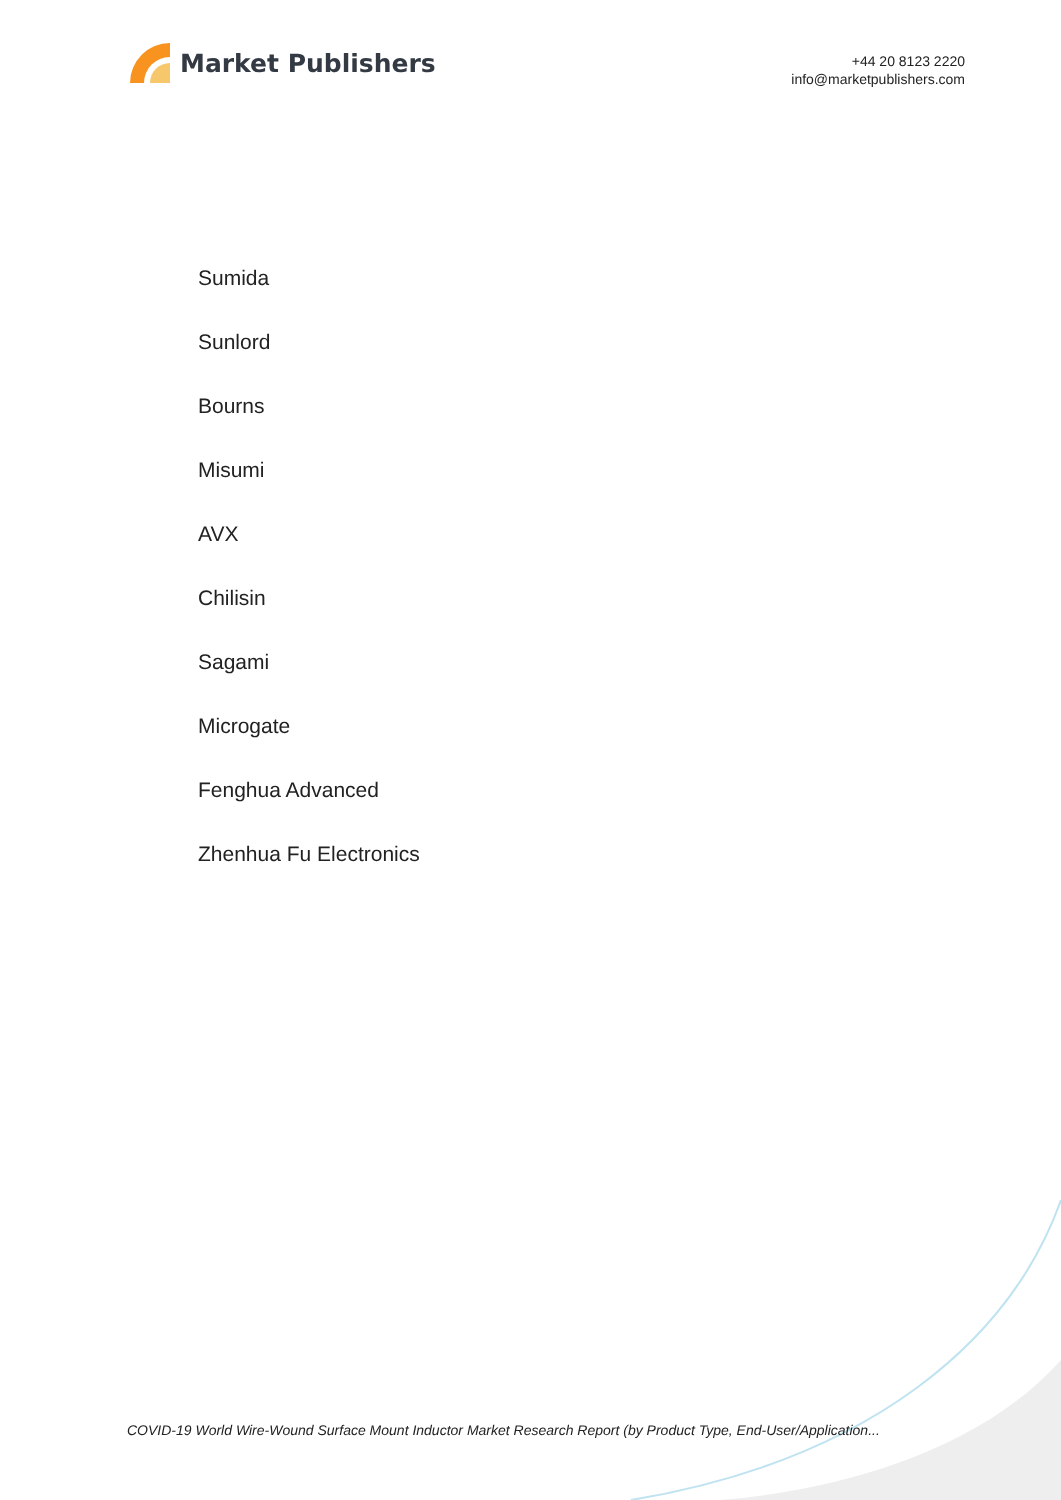Market Publishers
+44 20 8123 2220
info@marketpublishers.com
Sumida
Sunlord
Bourns
Misumi
AVX
Chilisin
Sagami
Microgate
Fenghua Advanced
Zhenhua Fu Electronics
COVID-19 World Wire-Wound Surface Mount Inductor Market Research Report (by Product Type, End-User/Application...